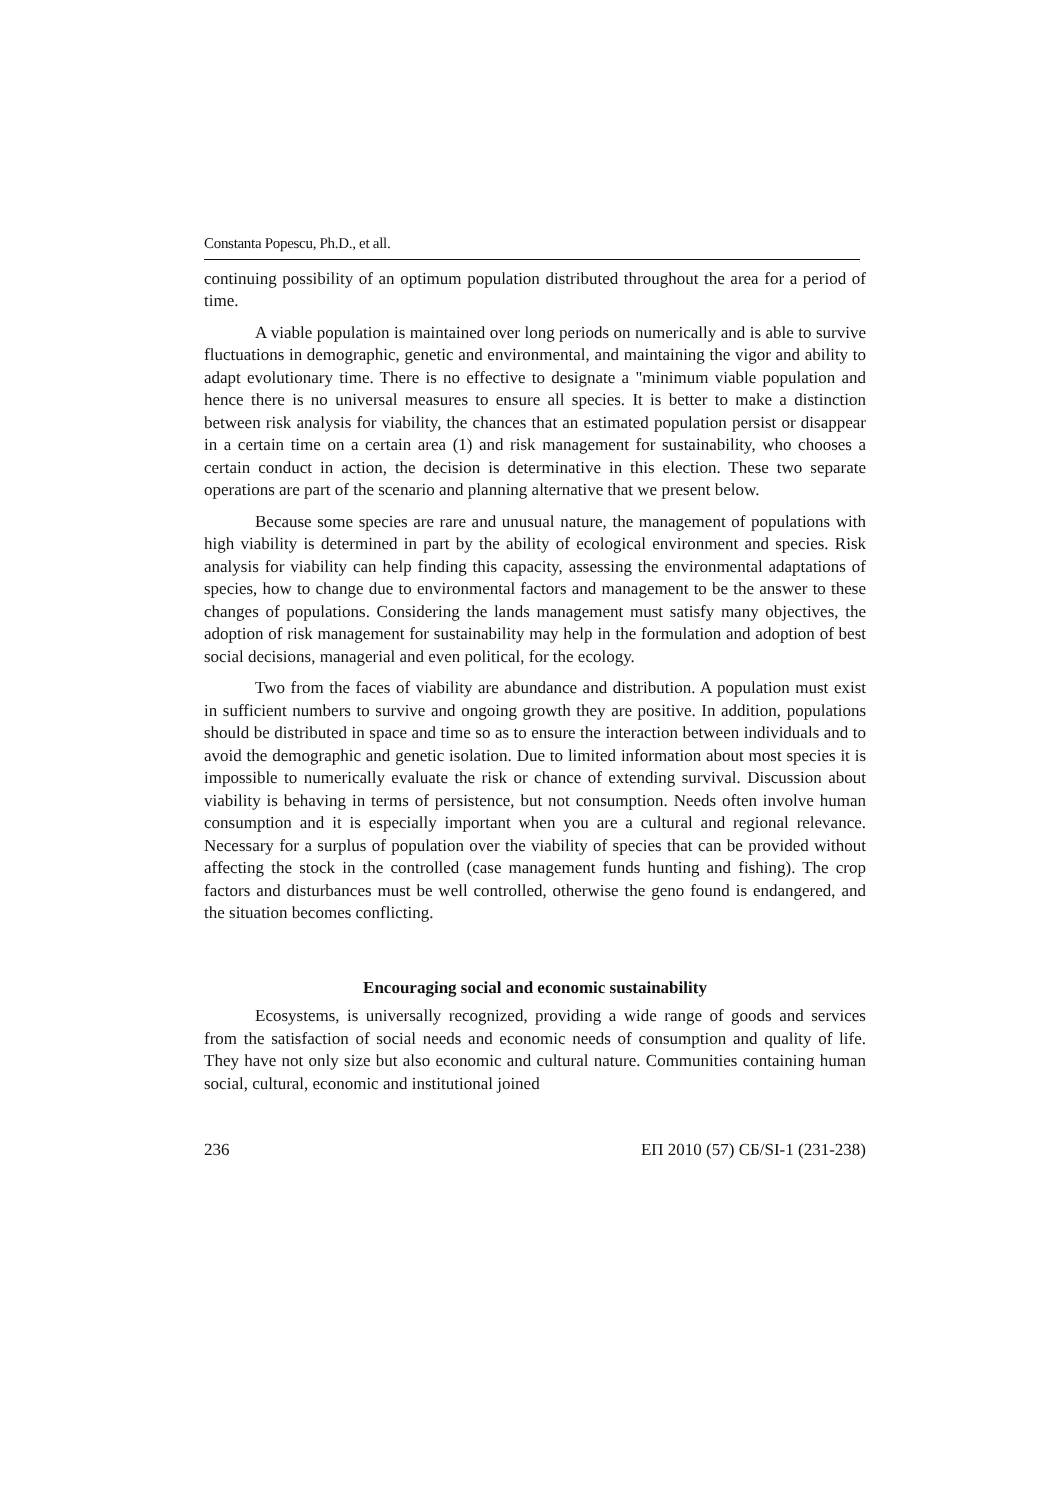Constanta Popescu, Ph.D., et all.
continuing possibility of an optimum population distributed throughout the area for a period of time.
A viable population is maintained over long periods on numerically and is able to survive fluctuations in demographic, genetic and environmental, and maintaining the vigor and ability to adapt evolutionary time. There is no effective to designate a "minimum viable population and hence there is no universal measures to ensure all species. It is better to make a distinction between risk analysis for viability, the chances that an estimated population persist or disappear in a certain time on a certain area (1) and risk management for sustainability, who chooses a certain conduct in action, the decision is determinative in this election. These two separate operations are part of the scenario and planning alternative that we present below.
Because some species are rare and unusual nature, the management of populations with high viability is determined in part by the ability of ecological environment and species. Risk analysis for viability can help finding this capacity, assessing the environmental adaptations of species, how to change due to environmental factors and management to be the answer to these changes of populations. Considering the lands management must satisfy many objectives, the adoption of risk management for sustainability may help in the formulation and adoption of best social decisions, managerial and even political, for the ecology.
Two from the faces of viability are abundance and distribution. A population must exist in sufficient numbers to survive and ongoing growth they are positive. In addition, populations should be distributed in space and time so as to ensure the interaction between individuals and to avoid the demographic and genetic isolation. Due to limited information about most species it is impossible to numerically evaluate the risk or chance of extending survival. Discussion about viability is behaving in terms of persistence, but not consumption. Needs often involve human consumption and it is especially important when you are a cultural and regional relevance. Necessary for a surplus of population over the viability of species that can be provided without affecting the stock in the controlled (case management funds hunting and fishing). The crop factors and disturbances must be well controlled, otherwise the geno found is endangered, and the situation becomes conflicting.
Encouraging social and economic sustainability
Ecosystems, is universally recognized, providing a wide range of goods and services from the satisfaction of social needs and economic needs of consumption and quality of life. They have not only size but also economic and cultural nature. Communities containing human social, cultural, economic and institutional joined
236 ЕП 2010 (57) СБ/SI-1 (231-238)